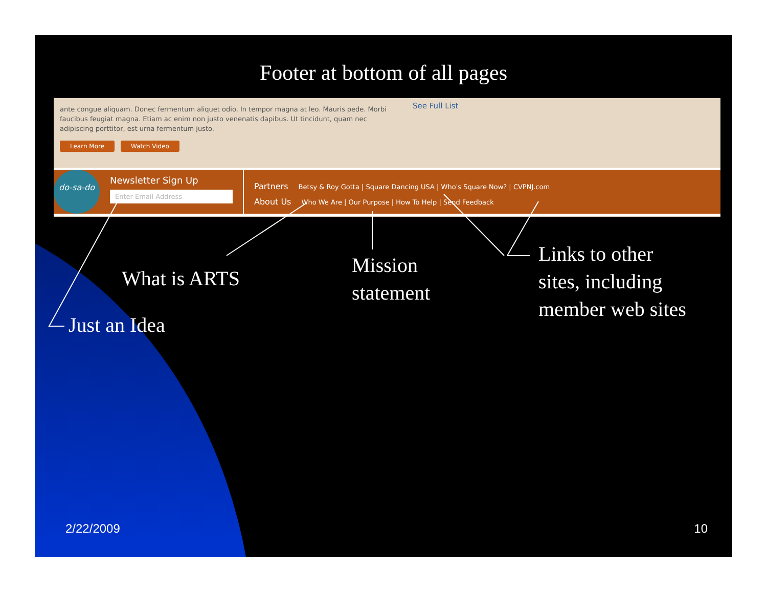Footer at bottom of all pages
ante congue aliquam. Donec fermentum aliquet odio. In tempor magna at leo. Mauris pede. Morbi faucibus feugiat magna. Etiam ac enim non justo venenatis dapibus. Ut tincidunt, quam nec adipiscing porttitor, est urna fermentum justo.
Learn More Watch Video
See Full List
do-sa-do
Newsletter Sign Up
Enter Email Address
Partners Betsy & Roy Gotta | Square Dancing USA | Who's Square Now? | CVPNJ.com
About Us Who We Are | Our Purpose | How To Help | Send Feedback
What is ARTS
Just an Idea
Mission
statement
Links to other
sites, including
member web sites
2/22/2009 10